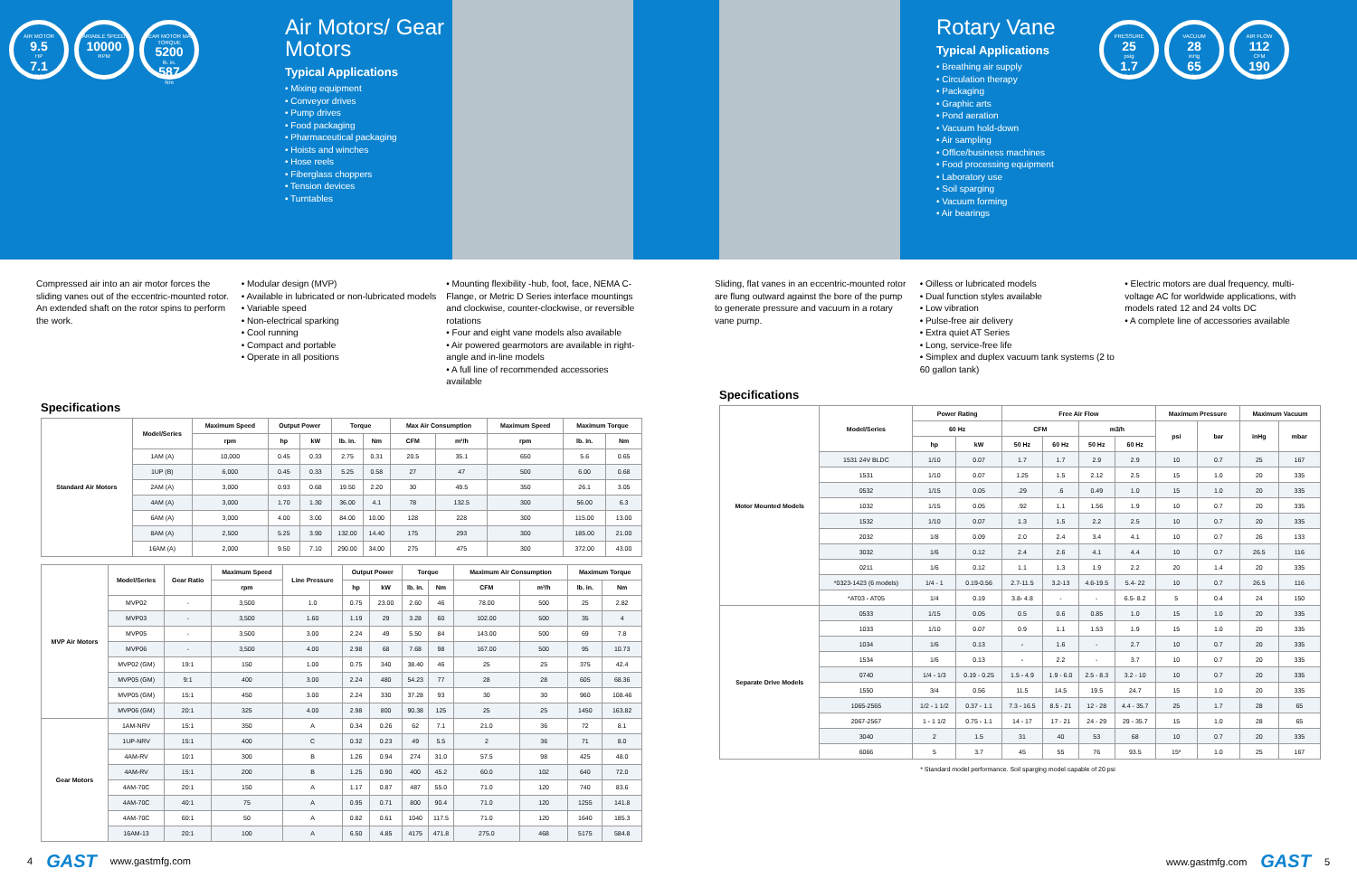AIR MOTOR
9.5
HP
7.1
kW
VARIABLE SPEEDS
10000
RPM
GEAR MOTOR MAX TORQUE
5200
lb. in.
587
Nm
Air Motors/ Gear Motors
Typical Applications
• Mixing equipment
• Conveyor drives
• Pump drives
• Food packaging
• Pharmaceutical packaging
• Hoists and winches
• Hose reels
• Fiberglass choppers
• Tension devices
• Turntables
Compressed air into an air motor forces the sliding vanes out of the eccentric-mounted rotor. An extended shaft on the rotor spins to perform the work.
• Modular design (MVP)
• Available in lubricated or non-lubricated models
• Variable speed
• Non-electrical sparking
• Cool running
• Compact and portable
• Operate in all positions
• Mounting flexibility -hub, foot, face, NEMA C-Flange, or Metric D Series interface mountings and clockwise, counter-clockwise, or reversible rotations
• Four and eight vane models also available
• Air powered gearmotors are available in right-angle and in-line models
• A full line of recommended accessories available
Specifications
| Standard Air Motors | Model/Series | Maximum Speed | Output Power | | Torque | | Max Air Consumption | | Maximum Speed | Maximum Torque | |
| --- | --- | --- | --- | --- | --- | --- | --- | --- | --- | --- | --- |
| | | rpm | hp | kW | lb. in. | Nm | CFM | m³/h | rpm | lb. in. | Nm |
| | 1AM (A) | 10,000 | 0.45 | 0.33 | 2.75 | 0.31 | 20.5 | 35.1 | 650 | 5.6 | 0.65 |
| | 1UP (B) | 6,000 | 0.45 | 0.33 | 5.25 | 0.58 | 27 | 47 | 500 | 6.00 | 0.68 |
| | 2AM (A) | 3,000 | 0.93 | 0.68 | 19.50 | 2.20 | 30 | 49.5 | 350 | 26.1 | 3.05 |
| | 4AM (A) | 3,000 | 1.70 | 1.30 | 36.00 | 4.1 | 78 | 132.5 | 300 | 56.00 | 6.3 |
| | 6AM (A) | 3,000 | 4.00 | 3.00 | 84.00 | 10.00 | 128 | 228 | 300 | 115.00 | 13.00 |
| | 8AM (A) | 2,500 | 5.25 | 3.90 | 132.00 | 14.40 | 175 | 293 | 300 | 185.00 | 21.00 |
| | 16AM (A) | 2,000 | 9.50 | 7.10 | 290.00 | 34.00 | 275 | 475 | 300 | 372.00 | 43.00 |
| MVP Air Motors | Model/Series | Gear Ratio | Maximum Speed | Line Pressure | Output Power | | Torque | | Maximum Air Consumption | | Maximum Torque | |
| --- | --- | --- | --- | --- | --- | --- | --- | --- | --- | --- | --- | --- |
| | | | rpm | | hp | kW | lb. in. | Nm | CFM | m³/h | lb. in. | Nm |
| | MVP02 | - | 3,500 | 1.0 | 0.75 | 23.00 | 2.60 | 46 | 78.00 | 500 | 25 | 2.82 |
| | MVP03 | - | 3,500 | 1.60 | 1.19 | 29 | 3.28 | 60 | 102.00 | 500 | 35 | 4 |
| | MVP05 | - | 3,500 | 3.00 | 2.24 | 49 | 5.50 | 84 | 143.00 | 500 | 69 | 7.8 |
| | MVP06 | - | 3,500 | 4.00 | 2.98 | 68 | 7.68 | 98 | 167.00 | 500 | 95 | 10.73 |
| | MVP02 (GM) | 19:1 | 150 | 1.00 | 0.75 | 340 | 38.40 | 46 | 25 | 25 | 375 | 42.4 |
| | MVP05 (GM) | 9:1 | 400 | 3.00 | 2.24 | 480 | 54.23 | 77 | 28 | 28 | 605 | 68.36 |
| | MVP05 (GM) | 15:1 | 450 | 3.00 | 2.24 | 330 | 37.28 | 93 | 30 | 30 | 960 | 108.46 |
| | MVP06 (GM) | 20:1 | 325 | 4.00 | 2.98 | 800 | 90.38 | 125 | 25 | 25 | 1450 | 163.82 |
| Gear Motors | 1AM-NRV | 15:1 | 350 | A | 0.34 | 0.26 | 62 | 7.1 | 21.0 | 36 | 72 | 8.1 |
| | 1UP-NRV | 15:1 | 400 | C | 0.32 | 0.23 | 49 | 5.5 | 2 | 36 | 71 | 8.0 |
| | 4AM-RV | 10:1 | 300 | B | 1.26 | 0.94 | 274 | 31.0 | 57.5 | 98 | 425 | 48.0 |
| | 4AM-RV | 15:1 | 200 | B | 1.25 | 0.90 | 400 | 45.2 | 60.0 | 102 | 640 | 72.0 |
| | 4AM-70C | 20:1 | 150 | A | 1.17 | 0.87 | 487 | 55.0 | 71.0 | 120 | 740 | 83.6 |
| | 4AM-70C | 40:1 | 75 | A | 0.95 | 0.71 | 800 | 90.4 | 71.0 | 120 | 1255 | 141.8 |
| | 4AM-70C | 60:1 | 50 | A | 0.82 | 0.61 | 1040 | 117.5 | 71.0 | 120 | 1640 | 185.3 |
| | 16AM-13 | 20:1 | 100 | A | 6.50 | 4.85 | 4175 | 471.8 | 275.0 | 468 | 5175 | 584.8 |
4 GAST www.gastmfg.com
Rotary Vane
Typical Applications
• Breathing air supply
• Circulation therapy
• Packaging
• Graphic arts
• Pond aeration
• Vacuum hold-down
• Air sampling
• Office/business machines
• Food processing equipment
• Laboratory use
• Soil sparging
• Vacuum forming
• Air bearings
PRESSURE
25
psig
1.7
bar
VACUUM
28
inHg
65
mbar
AIR FLOW
112
CFM
190
m³/H
Sliding, flat vanes in an eccentric-mounted rotor are flung outward against the bore of the pump to generate pressure and vacuum in a rotary vane pump.
• Oilless or lubricated models
• Dual function styles available
• Low vibration
• Pulse-free air delivery
• Extra quiet AT Series
• Long, service-free life
• Simplex and duplex vacuum tank systems (2 to 60 gallon tank)
• Electric motors are dual frequency, multi-voltage AC for worldwide applications, with models rated 12 and 24 volts DC
• A complete line of accessories available
Specifications
| Motor Mounted Models | Model/Series | Power Rating | | Free Air Flow | | | | Maximum Pressure | | Maximum Vacuum | |
| --- | --- | --- | --- | --- | --- | --- | --- | --- | --- | --- | --- |
| | | 60 Hz | | CFM | | m3/h | | psi | bar | inHg | mbar |
| | | hp | kW | 50 Hz | 60 Hz | 50 Hz | 60 Hz | | | | |
| | 1531 24V BLDC | 1/10 | 0.07 | 1.7 | 1.7 | 2.9 | 2.9 | 10 | 0.7 | 25 | 167 |
| | 1531 | 1/10 | 0.07 | 1.25 | 1.5 | 2.12 | 2.5 | 15 | 1.0 | 20 | 335 |
| | 0532 | 1/15 | 0.05 | .29 | .6 | 0.49 | 1.0 | 15 | 1.0 | 20 | 335 |
| | 1032 | 1/15 | 0.05 | .92 | 1.1 | 1.56 | 1.9 | 10 | 0.7 | 20 | 335 |
| | 1532 | 1/10 | 0.07 | 1.3 | 1.5 | 2.2 | 2.5 | 10 | 0.7 | 20 | 335 |
| | 2032 | 1/8 | 0.09 | 2.0 | 2.4 | 3.4 | 4.1 | 10 | 0.7 | 26 | 133 |
| | 3032 | 1/6 | 0.12 | 2.4 | 2.6 | 4.1 | 4.4 | 10 | 0.7 | 26.5 | 116 |
| | 0211 | 1/6 | 0.12 | 1.1 | 1.3 | 1.9 | 2.2 | 20 | 1.4 | 20 | 335 |
| | *0323-1423 (6 models) | 1/4 - 1 | 0.19-0.56 | 2.7-11.5 | 3.2-13 | 4.6-19.5 | 5.4- 22 | 10 | 0.7 | 26.5 | 116 |
| | *AT03 - AT05 | 1/4 | 0.19 | 3.8- 4.8 | - | - | 6.5- 8.2 | 5 | 0.4 | 24 | 150 |
| Separate Drive Models | 0533 | 1/15 | 0.05 | 0.5 | 0.6 | 0.85 | 1.0 | 15 | 1.0 | 20 | 335 |
| | 1033 | 1/10 | 0.07 | 0.9 | 1.1 | 1.53 | 1.9 | 15 | 1.0 | 20 | 335 |
| | 1034 | 1/6 | 0.13 | - | 1.6 | - | 2.7 | 10 | 0.7 | 20 | 335 |
| | 1534 | 1/6 | 0.13 | - | 2.2 | - | 3.7 | 10 | 0.7 | 20 | 335 |
| | 0740 | 1/4 - 1/3 | 0.19 - 0.25 | 1.5 - 4.9 | 1.9 - 6.0 | 2.5 - 8.3 | 3.2 - 10 | 10 | 0.7 | 20 | 335 |
| | 1550 | 3/4 | 0.56 | 11.5 | 14.5 | 19.5 | 24.7 | 15 | 1.0 | 20 | 335 |
| | 1065-2565 | 1/2 - 1 1/2 | 0.37 - 1.1 | 7.3 - 16.5 | 8.5 - 21 | 12 - 28 | 4.4 - 35.7 | 25 | 1.7 | 28 | 65 |
| | 2067-2567 | 1 - 1 1/2 | 0.75 - 1.1 | 14 - 17 | 17 - 21 | 24 - 29 | 29 - 35.7 | 15 | 1.0 | 28 | 65 |
| | 3040 | 2 | 1.5 | 31 | 40 | 53 | 68 | 10 | 0.7 | 20 | 335 |
| | 6066 | 5 | 3.7 | 45 | 55 | 76 | 93.5 | 15* | 1.0 | 25 | 167 |
* Standard model performance. Soil sparging model capable of 20 psi
www.gastmfg.com GAST 5